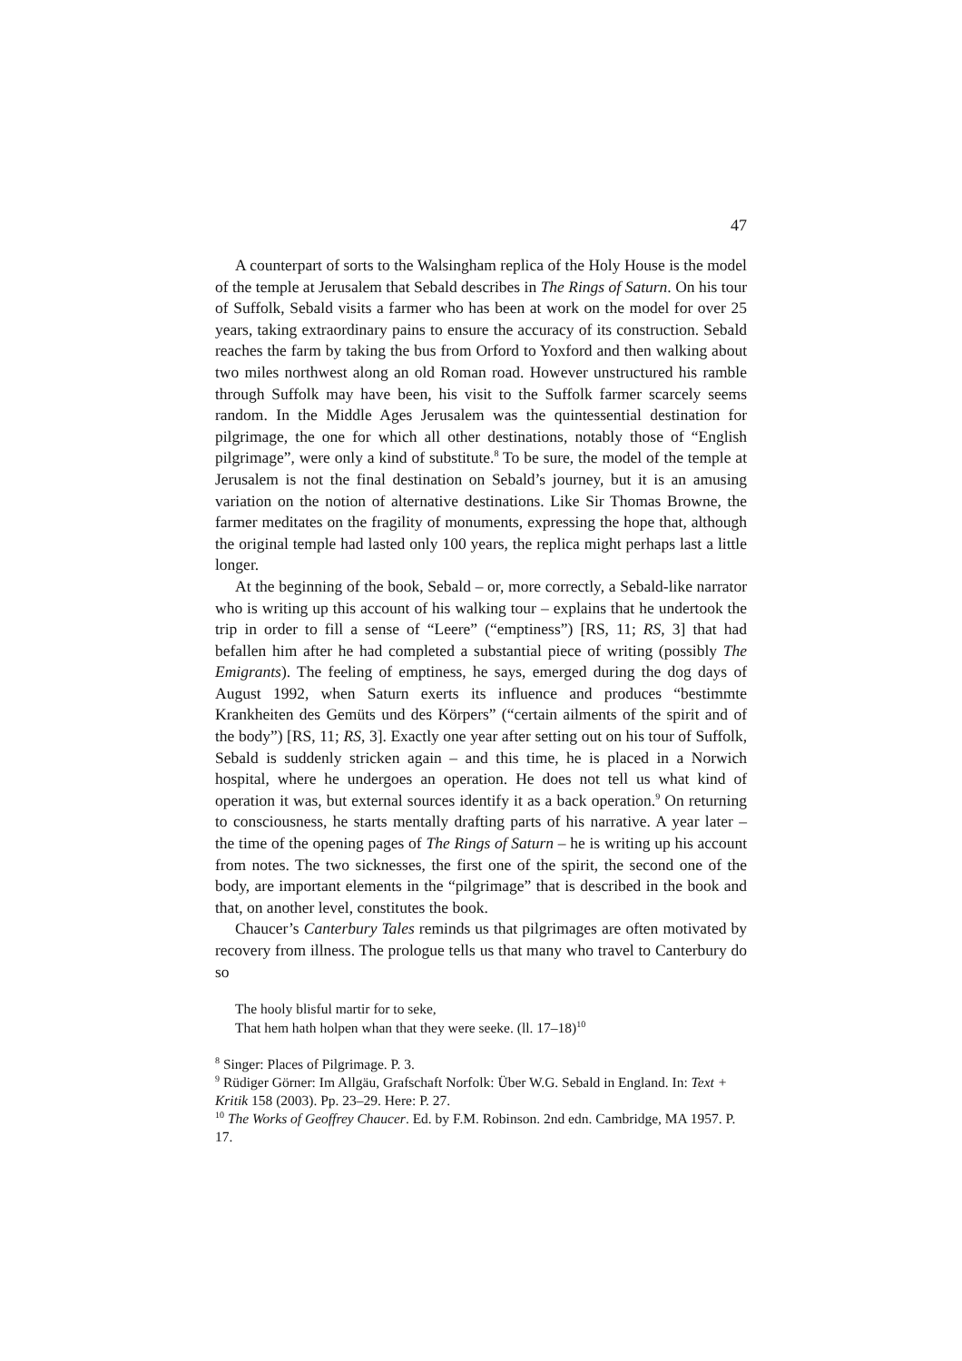47
A counterpart of sorts to the Walsingham replica of the Holy House is the model of the temple at Jerusalem that Sebald describes in The Rings of Saturn. On his tour of Suffolk, Sebald visits a farmer who has been at work on the model for over 25 years, taking extraordinary pains to ensure the accuracy of its construction. Sebald reaches the farm by taking the bus from Orford to Yoxford and then walking about two miles northwest along an old Roman road. However unstructured his ramble through Suffolk may have been, his visit to the Suffolk farmer scarcely seems random. In the Middle Ages Jerusalem was the quintessential destination for pilgrimage, the one for which all other destinations, notably those of “English pilgrimage”, were only a kind of substitute.<sup>8</sup> To be sure, the model of the temple at Jerusalem is not the final destination on Sebald’s journey, but it is an amusing variation on the notion of alternative destinations. Like Sir Thomas Browne, the farmer meditates on the fragility of monuments, expressing the hope that, although the original temple had lasted only 100 years, the replica might perhaps last a little longer.
At the beginning of the book, Sebald – or, more correctly, a Sebald-like narrator who is writing up this account of his walking tour – explains that he undertook the trip in order to fill a sense of “Leere” (“emptiness”) [RS, 11; RS, 3] that had befallen him after he had completed a substantial piece of writing (possibly The Emigrants). The feeling of emptiness, he says, emerged during the dog days of August 1992, when Saturn exerts its influence and produces “bestimmte Krankheiten des Gemüts und des Körpers” (“certain ailments of the spirit and of the body”) [RS, 11; RS, 3]. Exactly one year after setting out on his tour of Suffolk, Sebald is suddenly stricken again – and this time, he is placed in a Norwich hospital, where he undergoes an operation. He does not tell us what kind of operation it was, but external sources identify it as a back operation.<sup>9</sup> On returning to consciousness, he starts mentally drafting parts of his narrative. A year later – the time of the opening pages of The Rings of Saturn – he is writing up his account from notes. The two sicknesses, the first one of the spirit, the second one of the body, are important elements in the “pilgrimage” that is described in the book and that, on another level, constitutes the book.
Chaucer’s Canterbury Tales reminds us that pilgrimages are often motivated by recovery from illness. The prologue tells us that many who travel to Canterbury do so
The hooly blisful martir for to seke,
That hem hath holpen whan that they were seeke. (ll. 17–18)<sup>10</sup>
<sup>8</sup> Singer: Places of Pilgrimage. P. 3.
<sup>9</sup> Rüdiger Görner: Im Allgäu, Grafschaft Norfolk: Über W.G. Sebald in England. In: Text + Kritik 158 (2003). Pp. 23–29. Here: P. 27.
<sup>10</sup> The Works of Geoffrey Chaucer. Ed. by F.M. Robinson. 2nd edn. Cambridge, MA 1957. P. 17.